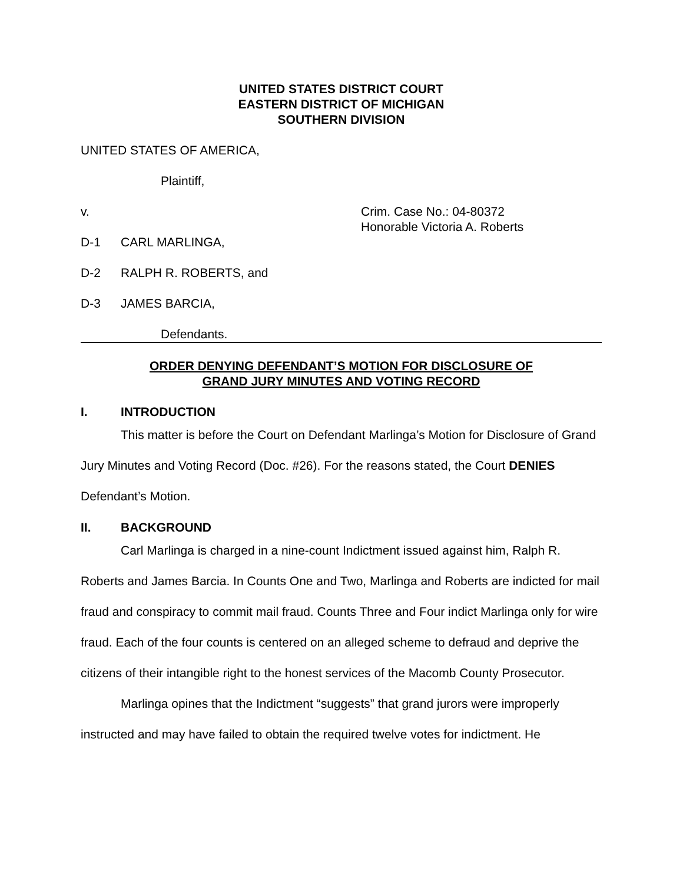UNITED STATES DISTRICT COURT
EASTERN DISTRICT OF MICHIGAN
SOUTHERN DIVISION
UNITED STATES OF AMERICA,
Plaintiff,
v. Crim. Case No.: 04-80372
Honorable Victoria A. Roberts
D-1 CARL MARLINGA,
D-2 RALPH R. ROBERTS, and
D-3 JAMES BARCIA,
Defendants.
ORDER DENYING DEFENDANT’S MOTION FOR DISCLOSURE OF
GRAND JURY MINUTES AND VOTING RECORD
I. INTRODUCTION
This matter is before the Court on Defendant Marlinga’s Motion for Disclosure of Grand Jury Minutes and Voting Record (Doc. #26). For the reasons stated, the Court DENIES Defendant’s Motion.
II. BACKGROUND
Carl Marlinga is charged in a nine-count Indictment issued against him, Ralph R. Roberts and James Barcia. In Counts One and Two, Marlinga and Roberts are indicted for mail fraud and conspiracy to commit mail fraud. Counts Three and Four indict Marlinga only for wire fraud. Each of the four counts is centered on an alleged scheme to defraud and deprive the citizens of their intangible right to the honest services of the Macomb County Prosecutor.
Marlinga opines that the Indictment “suggests” that grand jurors were improperly instructed and may have failed to obtain the required twelve votes for indictment. He